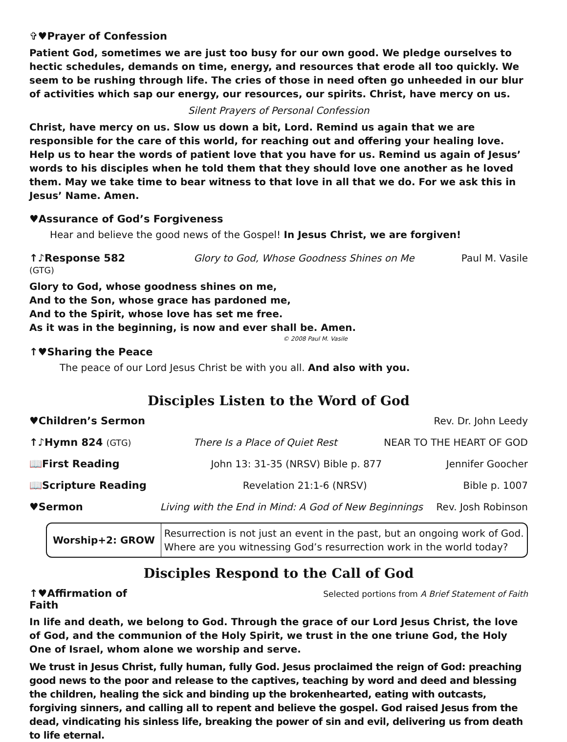✞♥Prayer of Confession
Patient God, sometimes we are just too busy for our own good. We pledge ourselves to hectic schedules, demands on time, energy, and resources that erode all too quickly. We seem to be rushing through life. The cries of those in need often go unheeded in our blur of activities which sap our energy, our resources, our spirits. Christ, have mercy on us.
Silent Prayers of Personal Confession
Christ, have mercy on us. Slow us down a bit, Lord. Remind us again that we are responsible for the care of this world, for reaching out and offering your healing love. Help us to hear the words of patient love that you have for us. Remind us again of Jesus’ words to his disciples when he told them that they should love one another as he loved them. May we take time to bear witness to that love in all that we do. For we ask this in Jesus’ Name. Amen.
♥Assurance of God’s Forgiveness
Hear and believe the good news of the Gospel! In Jesus Christ, we are forgiven!
↑♪Response 582 (GTG) Glory to God, Whose Goodness Shines on Me Paul M. Vasile
Glory to God, whose goodness shines on me,
And to the Son, whose grace has pardoned me,
And to the Spirit, whose love has set me free.
As it was in the beginning, is now and ever shall be. Amen.
© 2008 Paul M. Vasile
↑♥Sharing the Peace
The peace of our Lord Jesus Christ be with you all. And also with you.
Disciples Listen to the Word of God
♥Children’s Sermon Rev. Dr. John Leedy
↑♪Hymn 824 (GTG) There Is a Place of Quiet Rest NEAR TO THE HEART OF GOD
📖First Reading John 13: 31-35 (NRSV) Bible p. 877 Jennifer Goocher
📖Scripture Reading Revelation 21:1-6 (NRSV) Bible p. 1007
♥Sermon Living with the End in Mind: A God of New Beginnings Rev. Josh Robinson
Worship+2: GROW Resurrection is not just an event in the past, but an ongoing work of God.
Where are you witnessing God’s resurrection work in the world today?
Disciples Respond to the Call of God
↑♥Affirmation of Faith Selected portions from A Brief Statement of Faith
In life and death, we belong to God. Through the grace of our Lord Jesus Christ, the love of God, and the communion of the Holy Spirit, we trust in the one triune God, the Holy One of Israel, whom alone we worship and serve.
We trust in Jesus Christ, fully human, fully God. Jesus proclaimed the reign of God: preaching good news to the poor and release to the captives, teaching by word and deed and blessing the children, healing the sick and binding up the brokenhearted, eating with outcasts, forgiving sinners, and calling all to repent and believe the gospel. God raised Jesus from the dead, vindicating his sinless life, breaking the power of sin and evil, delivering us from death to life eternal.